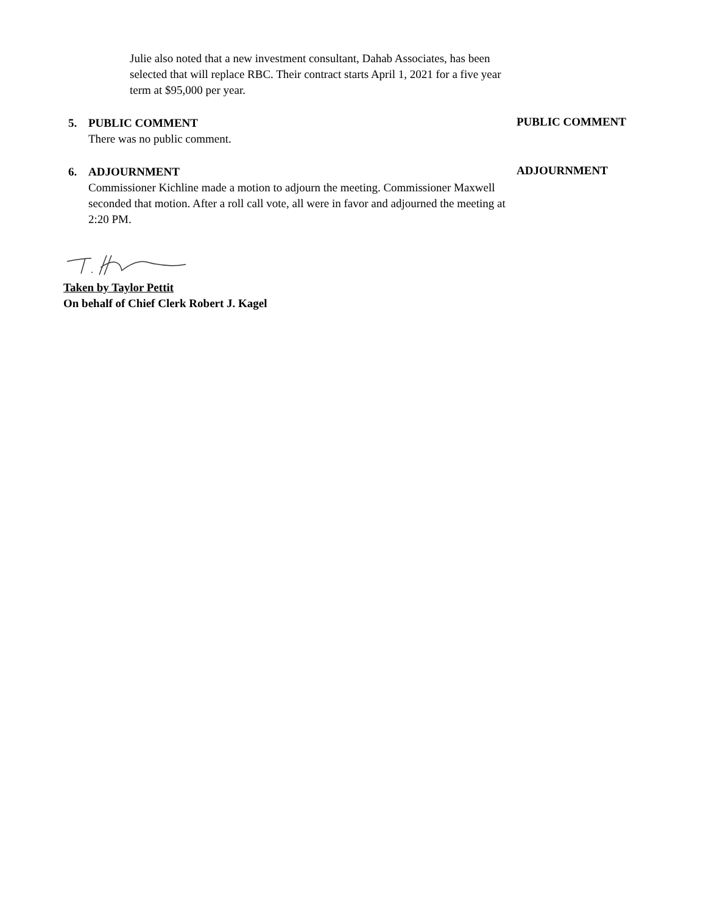Julie also noted that a new investment consultant, Dahab Associates, has been selected that will replace RBC. Their contract starts April 1, 2021 for a five year term at $95,000 per year.
5. PUBLIC COMMENT
There was no public comment.
PUBLIC COMMENT
6. ADJOURNMENT
Commissioner Kichline made a motion to adjourn the meeting. Commissioner Maxwell seconded that motion. After a roll call vote, all were in favor and adjourned the meeting at 2:20 PM.
ADJOURNMENT
Taken by Taylor Pettit
On behalf of Chief Clerk Robert J. Kagel